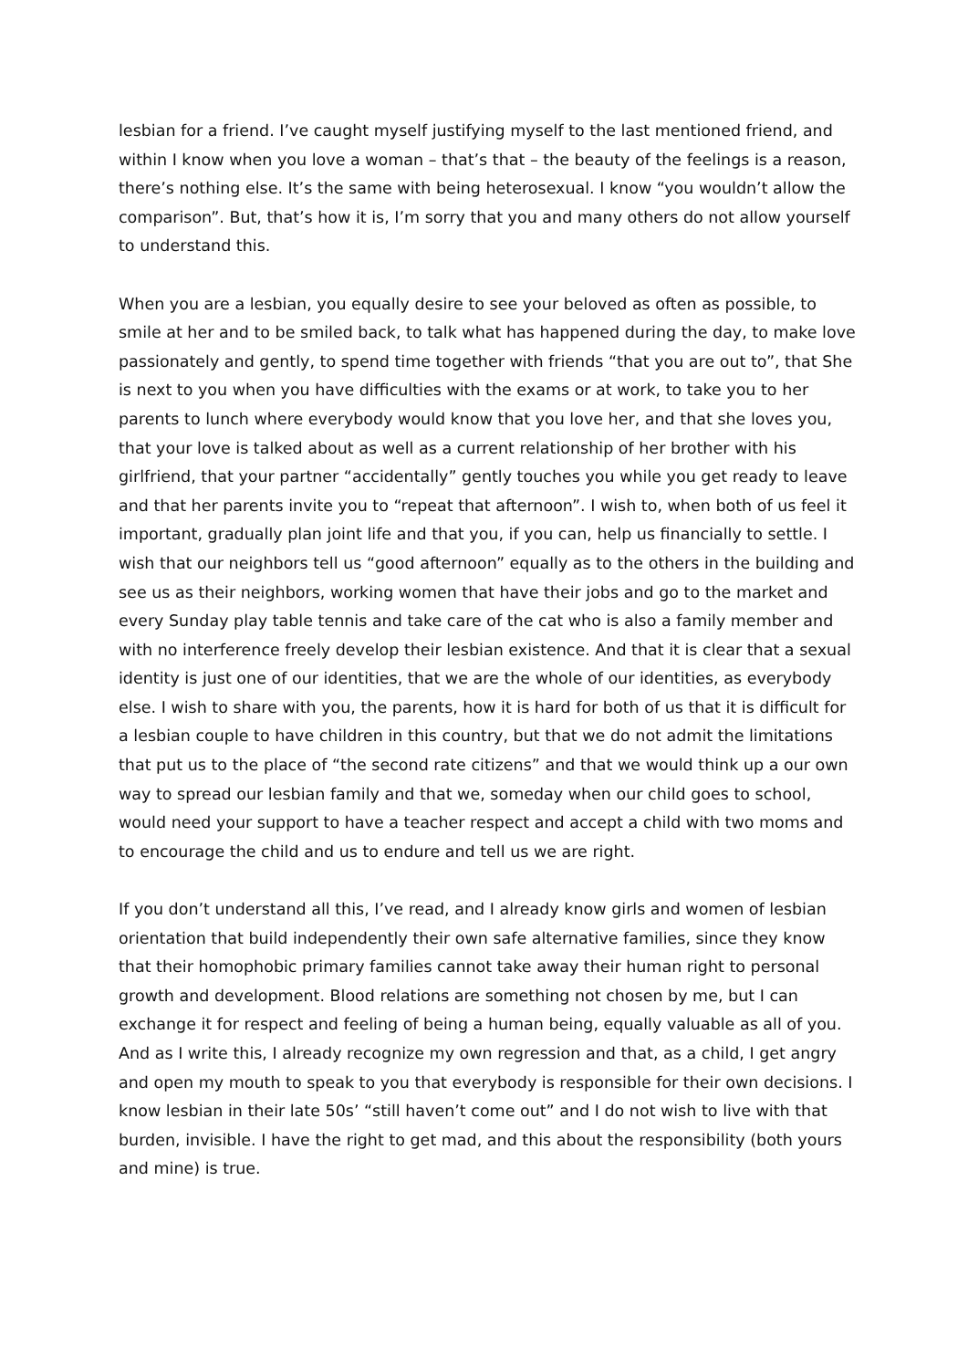lesbian for a friend. I’ve caught myself justifying myself to the last mentioned friend, and within I know when you love a woman – that’s that – the beauty of the feelings is a reason, there’s nothing else. It’s the same with being heterosexual. I know “you wouldn’t allow the comparison”. But, that’s how it is, I’m sorry that you and many others do not allow yourself to understand this.
When you are a lesbian, you equally desire to see your beloved as often as possible, to smile at her and to be smiled back, to talk what has happened during the day, to make love passionately and gently, to spend time together with friends “that you are out to”, that She is next to you when you have difficulties with the exams or at work, to take you to her parents to lunch where everybody would know that you love her, and that she loves you, that your love is talked about as well as a current relationship of her brother with his girlfriend, that your partner “accidentally” gently touches you while you get ready to leave and that her parents invite you to “repeat that afternoon”. I wish to, when both of us feel it important, gradually plan joint life and that you, if you can, help us financially to settle. I wish that our neighbors tell us “good afternoon” equally as to the others in the building and see us as their neighbors, working women that have their jobs and go to the market and every Sunday play table tennis and take care of the cat who is also a family member and with no interference freely develop their lesbian existence. And that it is clear that a sexual identity is just one of our identities, that we are the whole of our identities, as everybody else. I wish to share with you, the parents, how it is hard for both of us that it is difficult for a lesbian couple to have children in this country, but that we do not admit the limitations that put us to the place of “the second rate citizens” and that we would think up a our own way to spread our lesbian family and that we, someday when our child goes to school, would need your support to have a teacher respect and accept a child with two moms and to encourage the child and us to endure and tell us we are right.
If you don’t understand all this, I’ve read, and I already know girls and women of lesbian orientation that build independently their own safe alternative families, since they know that their homophobic primary families cannot take away their human right to personal growth and development. Blood relations are something not chosen by me, but I can exchange it for respect and feeling of being a human being, equally valuable as all of you. And as I write this, I already recognize my own regression and that, as a child, I get angry and open my mouth to speak to you that everybody is responsible for their own decisions. I know lesbian in their late 50s’ “still haven’t come out” and I do not wish to live with that burden, invisible. I have the right to get mad, and this about the responsibility (both yours and mine) is true.